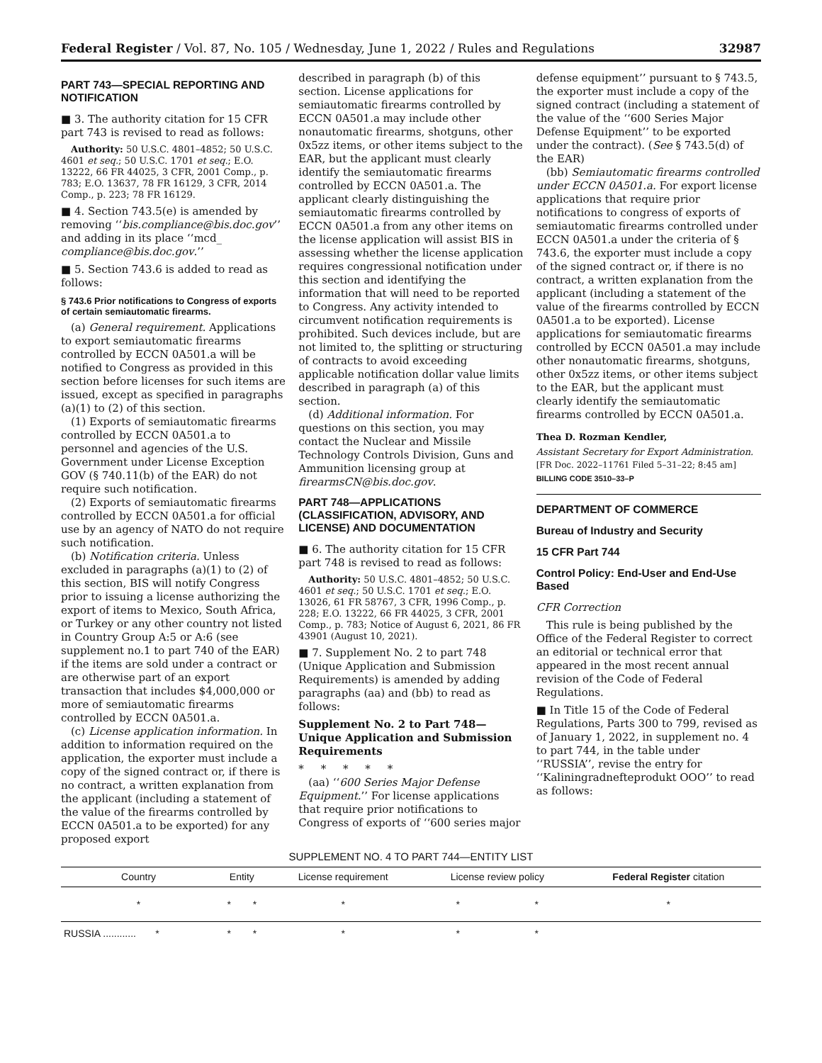Federal Register / Vol. 87, No. 105 / Wednesday, June 1, 2022 / Rules and Regulations 32987
PART 743—SPECIAL REPORTING AND NOTIFICATION
■ 3. The authority citation for 15 CFR part 743 is revised to read as follows:
Authority: 50 U.S.C. 4801–4852; 50 U.S.C. 4601 et seq.; 50 U.S.C. 1701 et seq.; E.O. 13222, 66 FR 44025, 3 CFR, 2001 Comp., p. 783; E.O. 13637, 78 FR 16129, 3 CFR, 2014 Comp., p. 223; 78 FR 16129.
■ 4. Section 743.5(e) is amended by removing ‘‘bis.compliance@bis.doc.gov’’ and adding in its place ‘‘mcd_ compliance@bis.doc.gov.’’
■ 5. Section 743.6 is added to read as follows:
§ 743.6 Prior notifications to Congress of exports of certain semiautomatic firearms.
(a) General requirement. Applications to export semiautomatic firearms controlled by ECCN 0A501.a will be notified to Congress as provided in this section before licenses for such items are issued, except as specified in paragraphs (a)(1) to (2) of this section.
(1) Exports of semiautomatic firearms controlled by ECCN 0A501.a to personnel and agencies of the U.S. Government under License Exception GOV (§ 740.11(b) of the EAR) do not require such notification.
(2) Exports of semiautomatic firearms controlled by ECCN 0A501.a for official use by an agency of NATO do not require such notification.
(b) Notification criteria. Unless excluded in paragraphs (a)(1) to (2) of this section, BIS will notify Congress prior to issuing a license authorizing the export of items to Mexico, South Africa, or Turkey or any other country not listed in Country Group A:5 or A:6 (see supplement no.1 to part 740 of the EAR) if the items are sold under a contract or are otherwise part of an export transaction that includes $4,000,000 or more of semiautomatic firearms controlled by ECCN 0A501.a.
(c) License application information. In addition to information required on the application, the exporter must include a copy of the signed contract or, if there is no contract, a written explanation from the applicant (including a statement of the value of the firearms controlled by ECCN 0A501.a to be exported) for any proposed export
described in paragraph (b) of this section. License applications for semiautomatic firearms controlled by ECCN 0A501.a may include other nonautomatic firearms, shotguns, other 0x5zz items, or other items subject to the EAR, but the applicant must clearly identify the semiautomatic firearms controlled by ECCN 0A501.a. The applicant clearly distinguishing the semiautomatic firearms controlled by ECCN 0A501.a from any other items on the license application will assist BIS in assessing whether the license application requires congressional notification under this section and identifying the information that will need to be reported to Congress. Any activity intended to circumvent notification requirements is prohibited. Such devices include, but are not limited to, the splitting or structuring of contracts to avoid exceeding applicable notification dollar value limits described in paragraph (a) of this section.
(d) Additional information. For questions on this section, you may contact the Nuclear and Missile Technology Controls Division, Guns and Ammunition licensing group at firearmsCN@bis.doc.gov.
PART 748—APPLICATIONS (CLASSIFICATION, ADVISORY, AND LICENSE) AND DOCUMENTATION
■ 6. The authority citation for 15 CFR part 748 is revised to read as follows:
Authority: 50 U.S.C. 4801–4852; 50 U.S.C. 4601 et seq.; 50 U.S.C. 1701 et seq.; E.O. 13026, 61 FR 58767, 3 CFR, 1996 Comp., p. 228; E.O. 13222, 66 FR 44025, 3 CFR, 2001 Comp., p. 783; Notice of August 6, 2021, 86 FR 43901 (August 10, 2021).
■ 7. Supplement No. 2 to part 748 (Unique Application and Submission Requirements) is amended by adding paragraphs (aa) and (bb) to read as follows:
Supplement No. 2 to Part 748—Unique Application and Submission Requirements
* * * * *
(aa) ‘‘600 Series Major Defense Equipment.’’ For license applications that require prior notifications to Congress of exports of ‘‘600 series major
defense equipment’’ pursuant to § 743.5, the exporter must include a copy of the signed contract (including a statement of the value of the ‘‘600 Series Major Defense Equipment’’ to be exported under the contract). (See § 743.5(d) of the EAR)
(bb) Semiautomatic firearms controlled under ECCN 0A501.a. For export license applications that require prior notifications to congress of exports of semiautomatic firearms controlled under ECCN 0A501.a under the criteria of § 743.6, the exporter must include a copy of the signed contract or, if there is no contract, a written explanation from the applicant (including a statement of the value of the firearms controlled by ECCN 0A501.a to be exported). License applications for semiautomatic firearms controlled by ECCN 0A501.a may include other nonautomatic firearms, shotguns, other 0x5zz items, or other items subject to the EAR, but the applicant must clearly identify the semiautomatic firearms controlled by ECCN 0A501.a.
Thea D. Rozman Kendler,
Assistant Secretary for Export Administration.
[FR Doc. 2022–11761 Filed 5–31–22; 8:45 am]
BILLING CODE 3510–33–P
DEPARTMENT OF COMMERCE
Bureau of Industry and Security
15 CFR Part 744
Control Policy: End-User and End-Use Based
CFR Correction
This rule is being published by the Office of the Federal Register to correct an editorial or technical error that appeared in the most recent annual revision of the Code of Federal Regulations.
■ In Title 15 of the Code of Federal Regulations, Parts 300 to 799, revised as of January 1, 2022, in supplement no. 4 to part 744, in the table under ‘‘RUSSIA’’, revise the entry for ‘‘Kaliningradnefteprodukt OOO’’ to read as follows:
SUPPLEMENT NO. 4 TO PART 744—ENTITY LIST
| Country | Entity | | License requirement | License review policy | | Federal Register citation |
| --- | --- | --- | --- | --- | --- | --- |
| * | * | * | * | * | * | * |
| RUSSIA ............ * | * | * | * | * | * | |